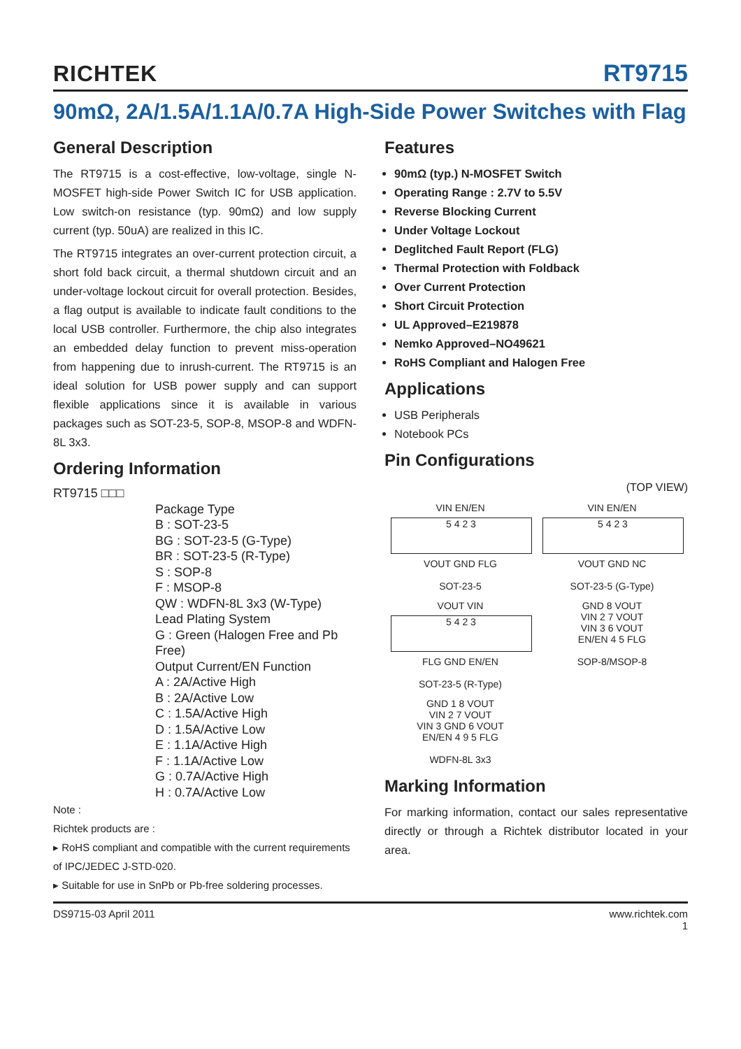RICHTEK RT9715
90mΩ, 2A/1.5A/1.1A/0.7A High-Side Power Switches with Flag
General Description
The RT9715 is a cost-effective, low-voltage, single N-MOSFET high-side Power Switch IC for USB application. Low switch-on resistance (typ. 90mΩ) and low supply current (typ. 50uA) are realized in this IC.
The RT9715 integrates an over-current protection circuit, a short fold back circuit, a thermal shutdown circuit and an under-voltage lockout circuit for overall protection. Besides, a flag output is available to indicate fault conditions to the local USB controller. Furthermore, the chip also integrates an embedded delay function to prevent miss-operation from happening due to inrush-current. The RT9715 is an ideal solution for USB power supply and can support flexible applications since it is available in various packages such as SOT-23-5, SOP-8, MSOP-8 and WDFN-8L 3x3.
Ordering Information
RT9715 □□□
Package Type
B : SOT-23-5
BG : SOT-23-5 (G-Type)
BR : SOT-23-5 (R-Type)
S : SOP-8
F : MSOP-8
QW : WDFN-8L 3x3 (W-Type)
Lead Plating System
G : Green (Halogen Free and Pb Free)
Output Current/EN Function
A : 2A/Active High
B : 2A/Active Low
C : 1.5A/Active High
D : 1.5A/Active Low
E : 1.1A/Active High
F : 1.1A/Active Low
G : 0.7A/Active High
H : 0.7A/Active Low
Note :
Richtek products are :
▸ RoHS compliant and compatible with the current requirements of IPC/JEDEC J-STD-020.
▸ Suitable for use in SnPb or Pb-free soldering processes.
Features
90mΩ (typ.) N-MOSFET Switch
Operating Range : 2.7V to 5.5V
Reverse Blocking Current
Under Voltage Lockout
Deglitched Fault Report (FLG)
Thermal Protection with Foldback
Over Current Protection
Short Circuit Protection
UL Approved–E219878
Nemko Approved–NO49621
RoHS Compliant and Halogen Free
Applications
USB Peripherals
Notebook PCs
Pin Configurations
(TOP VIEW)
VIN EN/EN
5 4 2 3
VOUT GND FLG
SOT-23-5
VIN EN/EN
5 4 2 3
VOUT GND NC
SOT-23-5 (G-Type)
VOUT VIN
5 4 2 3
FLG GND EN/EN
SOT-23-5 (R-Type)
GND 8 VOUT
VIN 2 7 VOUT
VIN 3 6 VOUT
EN/EN 4 5 FLG
SOP-8/MSOP-8
GND 1 8 VOUT
VIN 2 7 VOUT
VIN 3 GND 6 VOUT
EN/EN 4 9 5 FLG
WDFN-8L 3x3
Marking Information
For marking information, contact our sales representative directly or through a Richtek distributor located in your area.
DS9715-03 April 2011 www.richtek.com
1